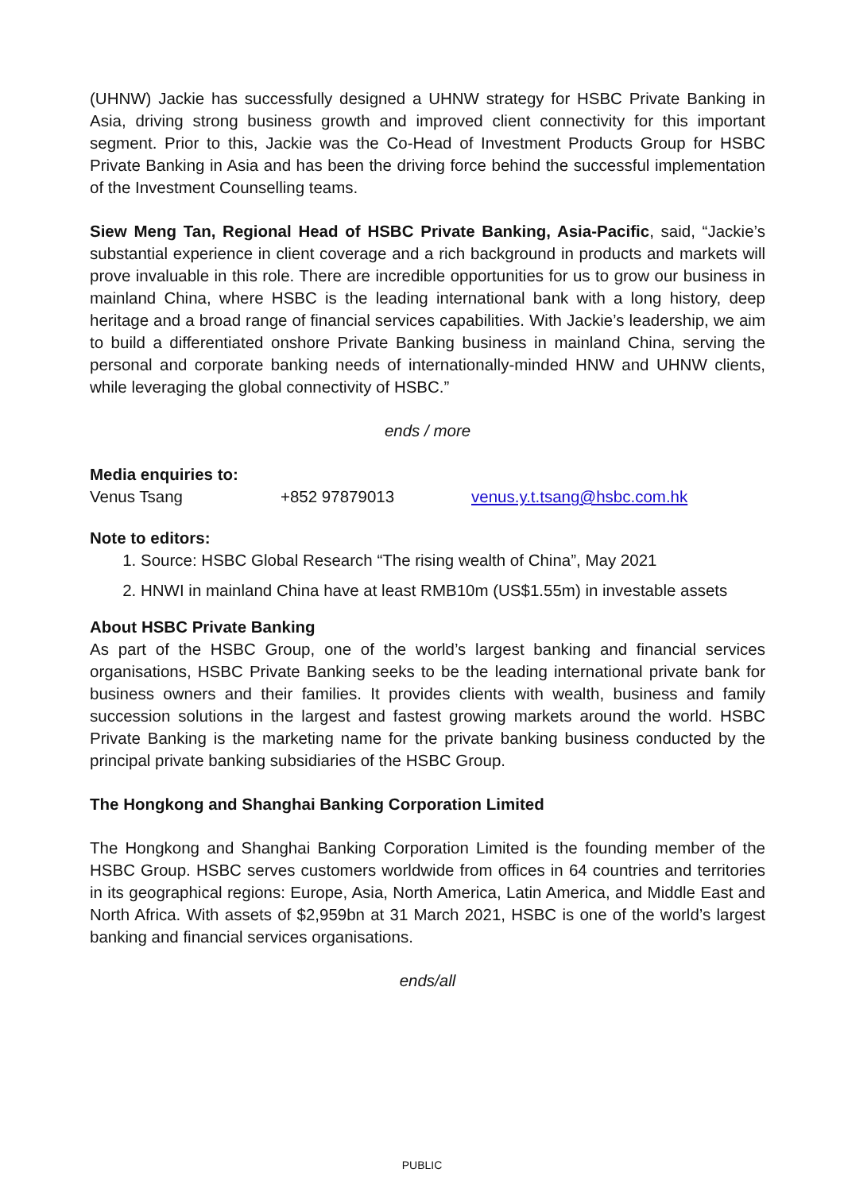(UHNW) Jackie has successfully designed a UHNW strategy for HSBC Private Banking in Asia, driving strong business growth and improved client connectivity for this important segment. Prior to this, Jackie was the Co-Head of Investment Products Group for HSBC Private Banking in Asia and has been the driving force behind the successful implementation of the Investment Counselling teams.
Siew Meng Tan, Regional Head of HSBC Private Banking, Asia-Pacific, said, “Jackie’s substantial experience in client coverage and a rich background in products and markets will prove invaluable in this role. There are incredible opportunities for us to grow our business in mainland China, where HSBC is the leading international bank with a long history, deep heritage and a broad range of financial services capabilities. With Jackie’s leadership, we aim to build a differentiated onshore Private Banking business in mainland China, serving the personal and corporate banking needs of internationally-minded HNW and UHNW clients, while leveraging the global connectivity of HSBC.”
ends / more
Media enquiries to:
| Venus Tsang | +852 97879013 | venus.y.t.tsang@hsbc.com.hk |
Note to editors:
1. Source: HSBC Global Research “The rising wealth of China”, May 2021
2. HNWI in mainland China have at least RMB10m (US$1.55m) in investable assets
About HSBC Private Banking
As part of the HSBC Group, one of the world’s largest banking and financial services organisations, HSBC Private Banking seeks to be the leading international private bank for business owners and their families. It provides clients with wealth, business and family succession solutions in the largest and fastest growing markets around the world. HSBC Private Banking is the marketing name for the private banking business conducted by the principal private banking subsidiaries of the HSBC Group.
The Hongkong and Shanghai Banking Corporation Limited
The Hongkong and Shanghai Banking Corporation Limited is the founding member of the HSBC Group. HSBC serves customers worldwide from offices in 64 countries and territories in its geographical regions: Europe, Asia, North America, Latin America, and Middle East and North Africa. With assets of $2,959bn at 31 March 2021, HSBC is one of the world’s largest banking and financial services organisations.
ends/all
PUBLIC